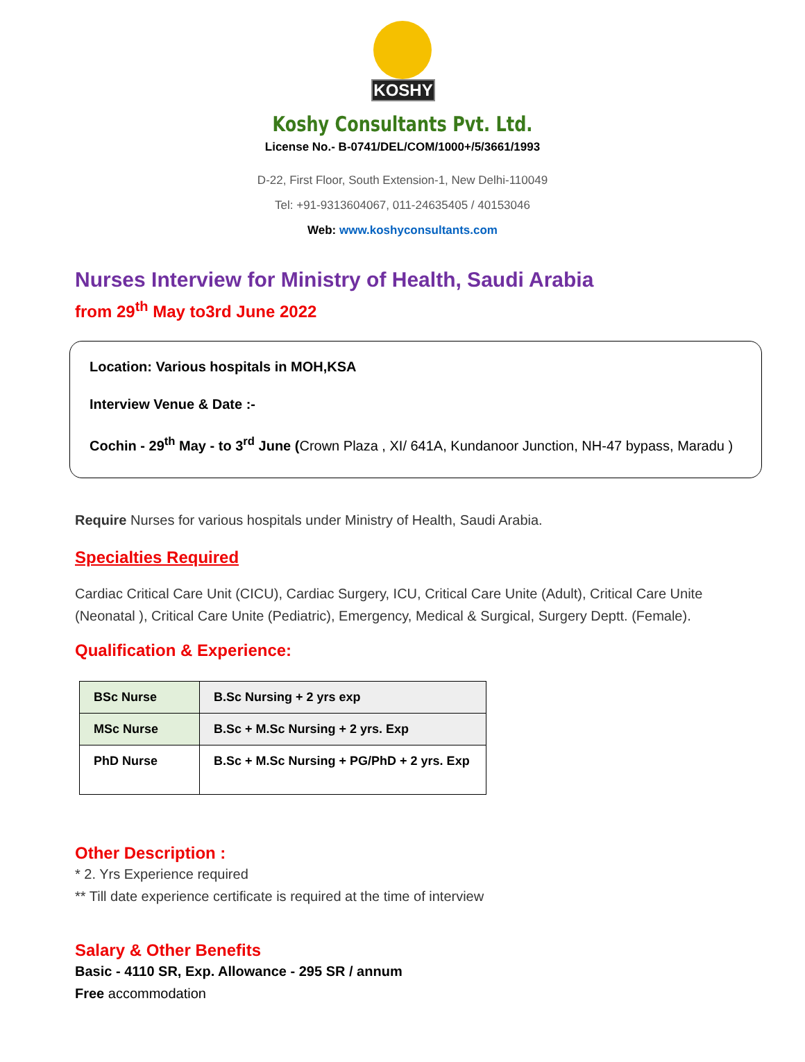KOSHY
Koshy Consultants Pvt. Ltd.
License No.- B-0741/DEL/COM/1000+/5/3661/1993
D-22, First Floor, South Extension-1, New Delhi-110049
Tel: +91-9313604067, 011-24635405 / 40153046
Web: www.koshyconsultants.com
Nurses Interview for Ministry of Health, Saudi Arabia
from 29<sup>th</sup> May to3rd June 2022
Location: Various hospitals in MOH,KSA
Interview Venue & Date :-
Cochin - 29<sup>th</sup> May - to 3<sup>rd</sup> June (Crown Plaza , XI/ 641A, Kundanoor Junction, NH-47 bypass, Maradu )
Require Nurses for various hospitals under Ministry of Health, Saudi Arabia.
Specialties Required
Cardiac Critical Care Unit (CICU), Cardiac Surgery, ICU, Critical Care Unite (Adult), Critical Care Unite (Neonatal ), Critical Care Unite (Pediatric), Emergency, Medical & Surgical, Surgery Deptt. (Female).
Qualification & Experience:
| BSc Nurse | B.Sc Nursing + 2 yrs exp |
| MSc Nurse | B.Sc + M.Sc Nursing + 2 yrs. Exp |
| PhD Nurse | B.Sc + M.Sc Nursing + PG/PhD + 2 yrs. Exp |
Other Description :
* 2. Yrs Experience required
** Till date experience certificate is required at the time of interview
Salary & Other Benefits
Basic - 4110 SR, Exp. Allowance - 295 SR / annum
Free accommodation